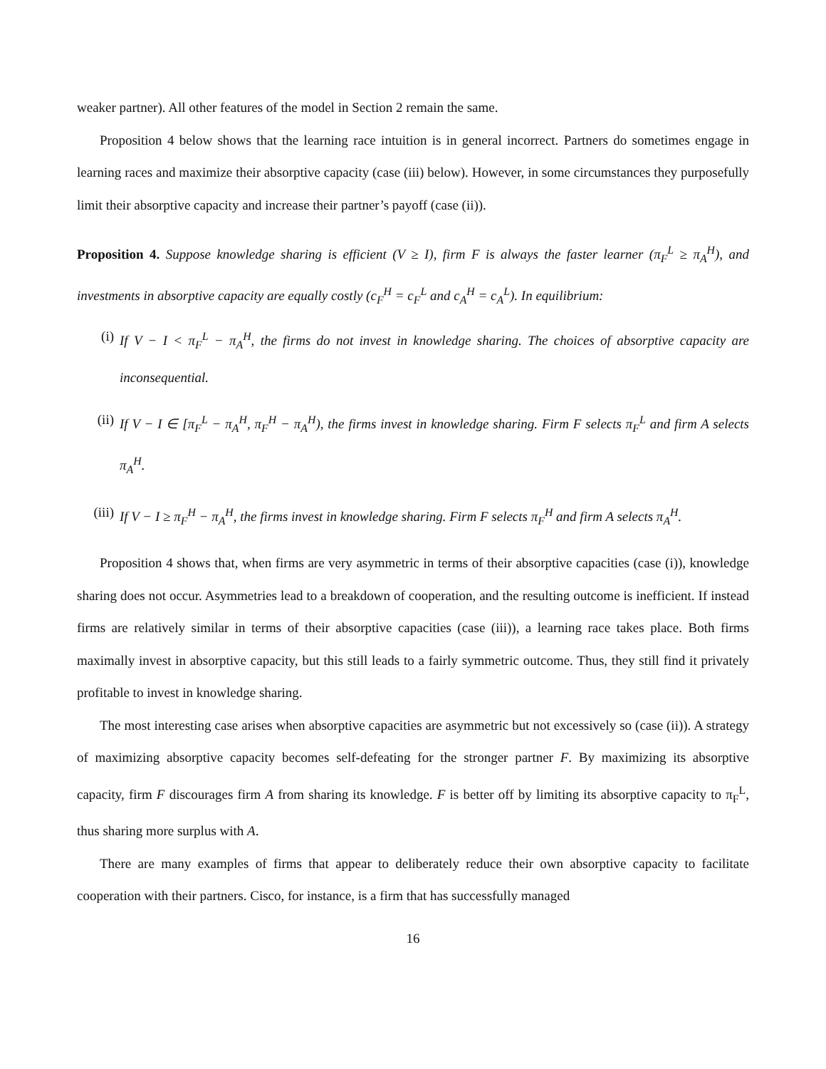weaker partner). All other features of the model in Section 2 remain the same.
Proposition 4 below shows that the learning race intuition is in general incorrect. Partners do sometimes engage in learning races and maximize their absorptive capacity (case (iii) below). However, in some circumstances they purposefully limit their absorptive capacity and increase their partner’s payoff (case (ii)).
Proposition 4. Suppose knowledge sharing is efficient (V ≥ I), firm F is always the faster learner (π<sub>F</sub><sup>L</sup> ≥ π<sub>A</sub><sup>H</sup>), and investments in absorptive capacity are equally costly (c<sub>F</sub><sup>H</sup> = c<sub>F</sub><sup>L</sup> and c<sub>A</sub><sup>H</sup> = c<sub>A</sub><sup>L</sup>). In equilibrium:
(i) If V − I < π<sub>F</sub><sup>L</sup> − π<sub>A</sub><sup>H</sup>, the firms do not invest in knowledge sharing. The choices of absorptive capacity are inconsequential.
(ii) If V − I ∈ [π<sub>F</sub><sup>L</sup> − π<sub>A</sub><sup>H</sup>, π<sub>F</sub><sup>H</sup> − π<sub>A</sub><sup>H</sup>), the firms invest in knowledge sharing. Firm F selects π<sub>F</sub><sup>L</sup> and firm A selects π<sub>A</sub><sup>H</sup>.
(iii) If V − I ≥ π<sub>F</sub><sup>H</sup> − π<sub>A</sub><sup>H</sup>, the firms invest in knowledge sharing. Firm F selects π<sub>F</sub><sup>H</sup> and firm A selects π<sub>A</sub><sup>H</sup>.
Proposition 4 shows that, when firms are very asymmetric in terms of their absorptive capacities (case (i)), knowledge sharing does not occur. Asymmetries lead to a breakdown of cooperation, and the resulting outcome is inefficient. If instead firms are relatively similar in terms of their absorptive capacities (case (iii)), a learning race takes place. Both firms maximally invest in absorptive capacity, but this still leads to a fairly symmetric outcome. Thus, they still find it privately profitable to invest in knowledge sharing.
The most interesting case arises when absorptive capacities are asymmetric but not excessively so (case (ii)). A strategy of maximizing absorptive capacity becomes self-defeating for the stronger partner F. By maximizing its absorptive capacity, firm F discourages firm A from sharing its knowledge. F is better off by limiting its absorptive capacity to π<sub>F</sub><sup>L</sup>, thus sharing more surplus with A.
There are many examples of firms that appear to deliberately reduce their own absorptive capacity to facilitate cooperation with their partners. Cisco, for instance, is a firm that has successfully managed
16